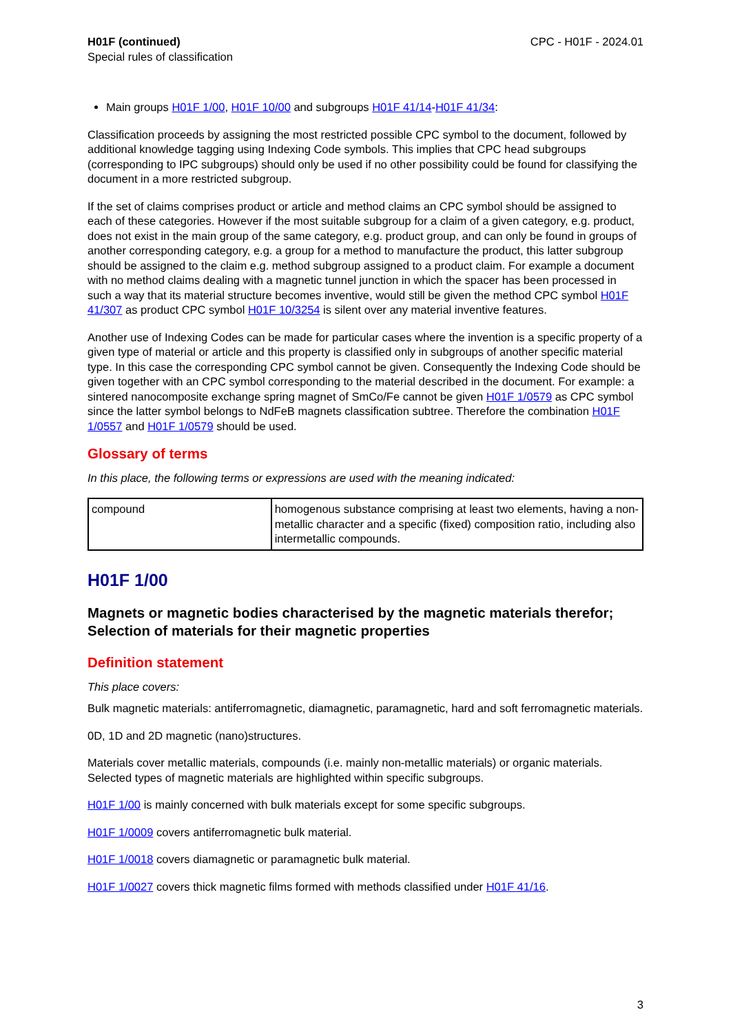H01F (continued)
Special rules of classification
CPC - H01F - 2024.01
Main groups H01F 1/00, H01F 10/00 and subgroups H01F 41/14-H01F 41/34:
Classification proceeds by assigning the most restricted possible CPC symbol to the document, followed by additional knowledge tagging using Indexing Code symbols. This implies that CPC head subgroups (corresponding to IPC subgroups) should only be used if no other possibility could be found for classifying the document in a more restricted subgroup.
If the set of claims comprises product or article and method claims an CPC symbol should be assigned to each of these categories. However if the most suitable subgroup for a claim of a given category, e.g. product, does not exist in the main group of the same category, e.g. product group, and can only be found in groups of another corresponding category, e.g. a group for a method to manufacture the product, this latter subgroup should be assigned to the claim e.g. method subgroup assigned to a product claim. For example a document with no method claims dealing with a magnetic tunnel junction in which the spacer has been processed in such a way that its material structure becomes inventive, would still be given the method CPC symbol H01F 41/307 as product CPC symbol H01F 10/3254 is silent over any material inventive features.
Another use of Indexing Codes can be made for particular cases where the invention is a specific property of a given type of material or article and this property is classified only in subgroups of another specific material type. In this case the corresponding CPC symbol cannot be given. Consequently the Indexing Code should be given together with an CPC symbol corresponding to the material described in the document. For example: a sintered nanocomposite exchange spring magnet of SmCo/Fe cannot be given H01F 1/0579 as CPC symbol since the latter symbol belongs to NdFeB magnets classification subtree. Therefore the combination H01F 1/0557 and H01F 1/0579 should be used.
Glossary of terms
In this place, the following terms or expressions are used with the meaning indicated:
| compound | homogenous substance comprising at least two elements, having a non-metallic character and a specific (fixed) composition ratio, including also intermetallic compounds. |
H01F 1/00
Magnets or magnetic bodies characterised by the magnetic materials therefor; Selection of materials for their magnetic properties
Definition statement
This place covers:
Bulk magnetic materials: antiferromagnetic, diamagnetic, paramagnetic, hard and soft ferromagnetic materials.
0D, 1D and 2D magnetic (nano)structures.
Materials cover metallic materials, compounds (i.e. mainly non-metallic materials) or organic materials. Selected types of magnetic materials are highlighted within specific subgroups.
H01F 1/00 is mainly concerned with bulk materials except for some specific subgroups.
H01F 1/0009 covers antiferromagnetic bulk material.
H01F 1/0018 covers diamagnetic or paramagnetic bulk material.
H01F 1/0027 covers thick magnetic films formed with methods classified under H01F 41/16.
3